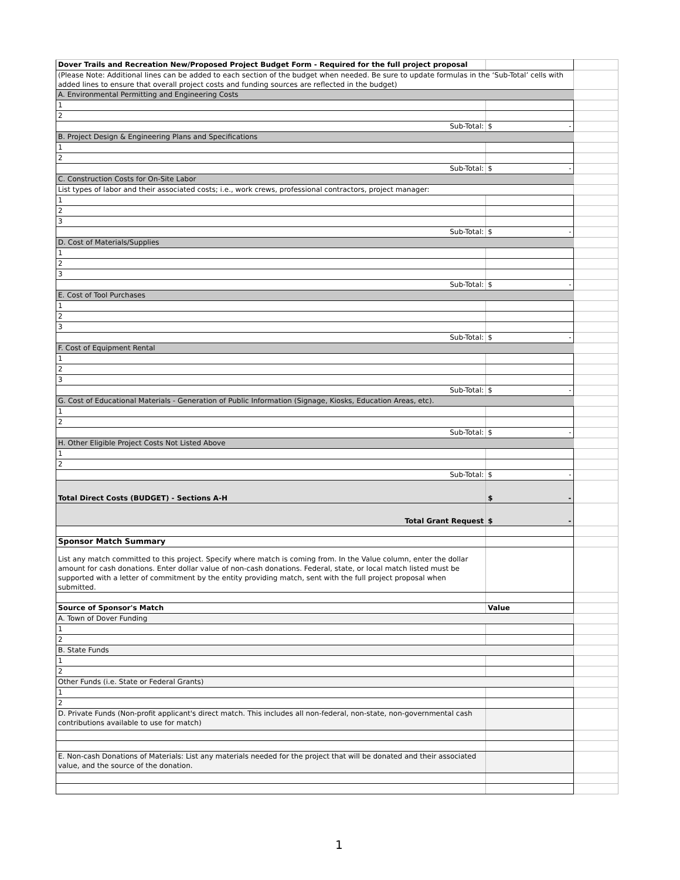| Dover Trails and Recreation New/Proposed Project Budget Form - Required for the full project proposal | | |
| (Please Note: Additional lines can be added to each section of the budget when needed. Be sure to update formulas in the ‘Sub-Total’ cells with added lines to ensure that overall project costs and funding sources are reflected in the budget) | | |
| A. Environmental Permitting and Engineering Costs | | |
| 1 | | |
| 2 | | |
| Sub-Total: | $ - | |
| B. Project Design & Engineering Plans and Specifications | | |
| 1 | | |
| 2 | | |
| Sub-Total: | $ - | |
| C. Construction Costs for On-Site Labor | | |
| List types of labor and their associated costs; i.e., work crews, professional contractors, project manager: | | |
| 1 | | |
| 2 | | |
| 3 | | |
| Sub-Total: | $ - | |
| D. Cost of Materials/Supplies | | |
| 1 | | |
| 2 | | |
| 3 | | |
| Sub-Total: | $ - | |
| E. Cost of Tool Purchases | | |
| 1 | | |
| 2 | | |
| 3 | | |
| Sub-Total: | $ - | |
| F. Cost of Equipment Rental | | |
| 1 | | |
| 2 | | |
| 3 | | |
| Sub-Total: | $ - | |
| G. Cost of Educational Materials - Generation of Public Information (Signage, Kiosks, Education Areas, etc). | | |
| 1 | | |
| 2 | | |
| Sub-Total: | $ - | |
| H. Other Eligible Project Costs Not Listed Above | | |
| 1 | | |
| 2 | | |
| Sub-Total: | $ - | |
| Total Direct Costs (BUDGET) - Sections A-H | $ - | |
| Total Grant Request | $ - | |
| Sponsor Match Summary | | |
| List any match committed to this project. Specify where match is coming from. In the Value column, enter the dollar amount for cash donations. Enter dollar value of non-cash donations. Federal, state, or local match listed must be supported with a letter of commitment by the entity providing match, sent with the full project proposal when submitted. | | |
| Source of Sponsor's Match | Value | |
| A. Town of Dover Funding | | |
| 1 | | |
| 2 | | |
| B. State Funds | | |
| 1 | | |
| 2 | | |
| Other Funds (i.e. State or Federal Grants) | | |
| 1 | | |
| 2 | | |
| D. Private Funds (Non-profit applicant's direct match. This includes all non-federal, non-state, non-governmental cash contributions available to use for match) | | |
| E. Non-cash Donations of Materials: List any materials needed for the project that will be donated and their associated value, and the source of the donation. | | |
1